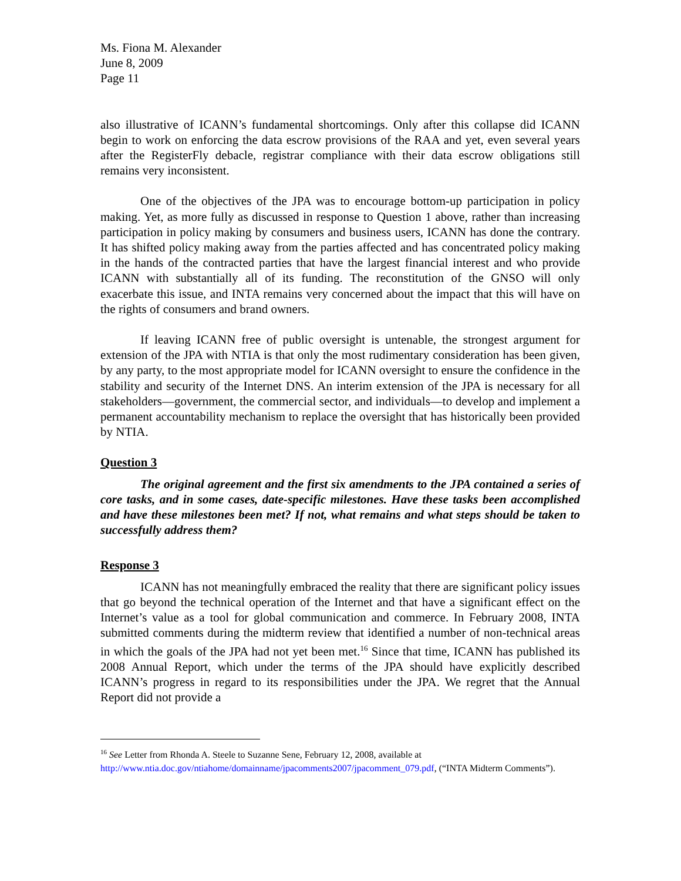Ms. Fiona M. Alexander
June 8, 2009
Page 11
also illustrative of ICANN’s fundamental shortcomings. Only after this collapse did ICANN begin to work on enforcing the data escrow provisions of the RAA and yet, even several years after the RegisterFly debacle, registrar compliance with their data escrow obligations still remains very inconsistent.
One of the objectives of the JPA was to encourage bottom-up participation in policy making. Yet, as more fully as discussed in response to Question 1 above, rather than increasing participation in policy making by consumers and business users, ICANN has done the contrary. It has shifted policy making away from the parties affected and has concentrated policy making in the hands of the contracted parties that have the largest financial interest and who provide ICANN with substantially all of its funding. The reconstitution of the GNSO will only exacerbate this issue, and INTA remains very concerned about the impact that this will have on the rights of consumers and brand owners.
If leaving ICANN free of public oversight is untenable, the strongest argument for extension of the JPA with NTIA is that only the most rudimentary consideration has been given, by any party, to the most appropriate model for ICANN oversight to ensure the confidence in the stability and security of the Internet DNS. An interim extension of the JPA is necessary for all stakeholders—government, the commercial sector, and individuals—to develop and implement a permanent accountability mechanism to replace the oversight that has historically been provided by NTIA.
Question 3
The original agreement and the first six amendments to the JPA contained a series of core tasks, and in some cases, date-specific milestones. Have these tasks been accomplished and have these milestones been met? If not, what remains and what steps should be taken to successfully address them?
Response 3
ICANN has not meaningfully embraced the reality that there are significant policy issues that go beyond the technical operation of the Internet and that have a significant effect on the Internet’s value as a tool for global communication and commerce. In February 2008, INTA submitted comments during the midterm review that identified a number of non-technical areas in which the goals of the JPA had not yet been met.<sup>16</sup> Since that time, ICANN has published its 2008 Annual Report, which under the terms of the JPA should have explicitly described ICANN’s progress in regard to its responsibilities under the JPA. We regret that the Annual Report did not provide a
<sup>16</sup> See Letter from Rhonda A. Steele to Suzanne Sene, February 12, 2008, available at http://www.ntia.doc.gov/ntiahome/domainname/jpacomments2007/jpacomment_079.pdf, (“INTA Midterm Comments”).